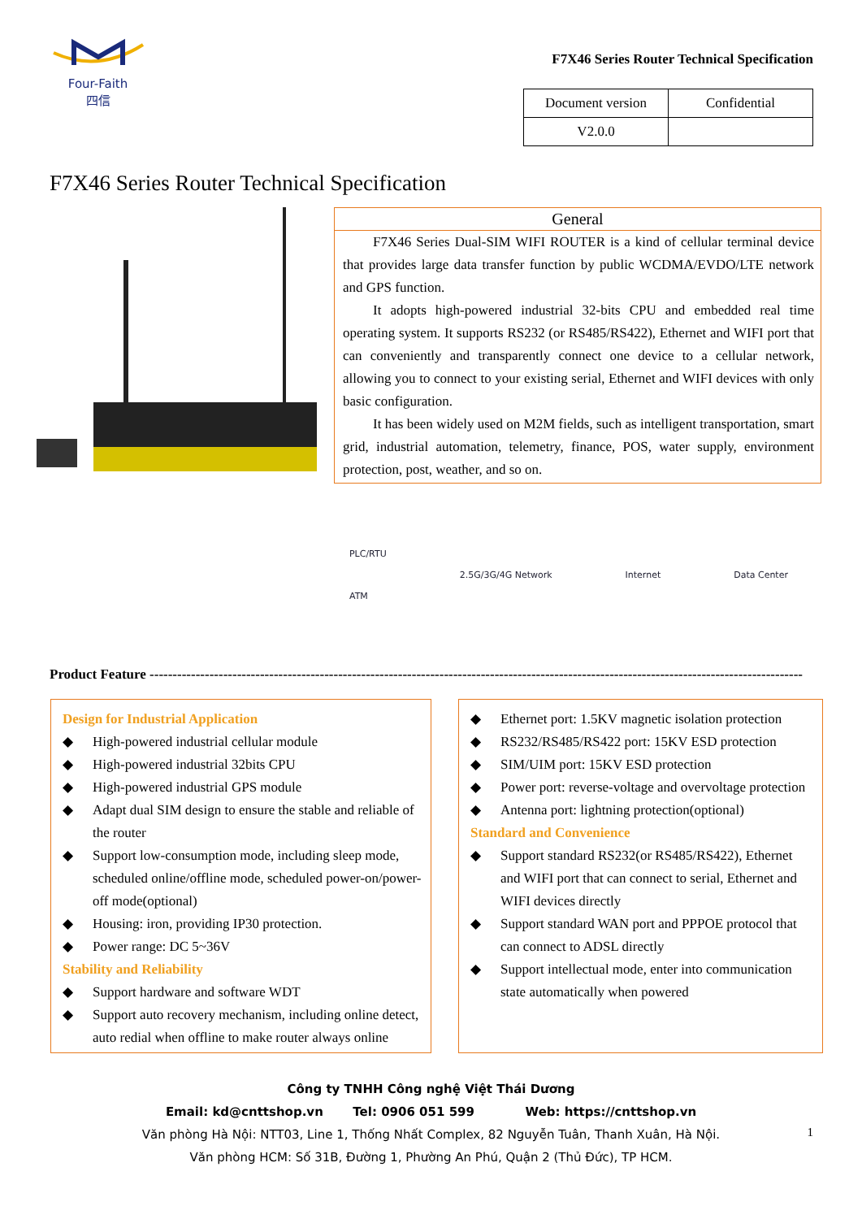Four-Faith
四信
F7X46 Series Router Technical Specification
| Document version | Confidential |
| V2.0.0 | |
F7X46 Series Router Technical Specification
General
F7X46 Series Dual-SIM WIFI ROUTER is a kind of cellular terminal device that provides large data transfer function by public WCDMA/EVDO/LTE network and GPS function.
It adopts high-powered industrial 32-bits CPU and embedded real time operating system. It supports RS232 (or RS485/RS422), Ethernet and WIFI port that can conveniently and transparently connect one device to a cellular network, allowing you to connect to your existing serial, Ethernet and WIFI devices with only basic configuration.
It has been widely used on M2M fields, such as intelligent transportation, smart grid, industrial automation, telemetry, finance, POS, water supply, environment protection, post, weather, and so on.
PLC/RTU
ATM
2.5G/3G/4G Network Internet Data Center
Product Feature ----------------------------------------------------------------------------------------------------------------------------------------------
Design for Industrial Application
◆ High-powered industrial cellular module
◆ High-powered industrial 32bits CPU
◆ High-powered industrial GPS module
◆ Adapt dual SIM design to ensure the stable and reliable of the router
◆ Support low-consumption mode, including sleep mode, scheduled online/offline mode, scheduled power-on/power-off mode(optional)
◆ Housing: iron, providing IP30 protection.
◆ Power range: DC 5~36V
Stability and Reliability
◆ Support hardware and software WDT
◆ Support auto recovery mechanism, including online detect, auto redial when offline to make router always online
◆ Ethernet port: 1.5KV magnetic isolation protection
◆ RS232/RS485/RS422 port: 15KV ESD protection
◆ SIM/UIM port: 15KV ESD protection
◆ Power port: reverse-voltage and overvoltage protection
◆ Antenna port: lightning protection(optional)
Standard and Convenience
◆ Support standard RS232(or RS485/RS422), Ethernet and WIFI port that can connect to serial, Ethernet and WIFI devices directly
◆ Support standard WAN port and PPPOE protocol that can connect to ADSL directly
◆ Support intellectual mode, enter into communication state automatically when powered
1
Công ty TNHH Công nghệ Việt Thái Dương
Email: kd@cnttshop.vn Tel: 0906 051 599 Web: https://cnttshop.vn
Văn phòng Hà Nội: NTT03, Line 1, Thống Nhất Complex, 82 Nguyễn Tuân, Thanh Xuân, Hà Nội.
Văn phòng HCM: Số 31B, Đường 1, Phường An Phú, Quận 2 (Thủ Đức), TP HCM.